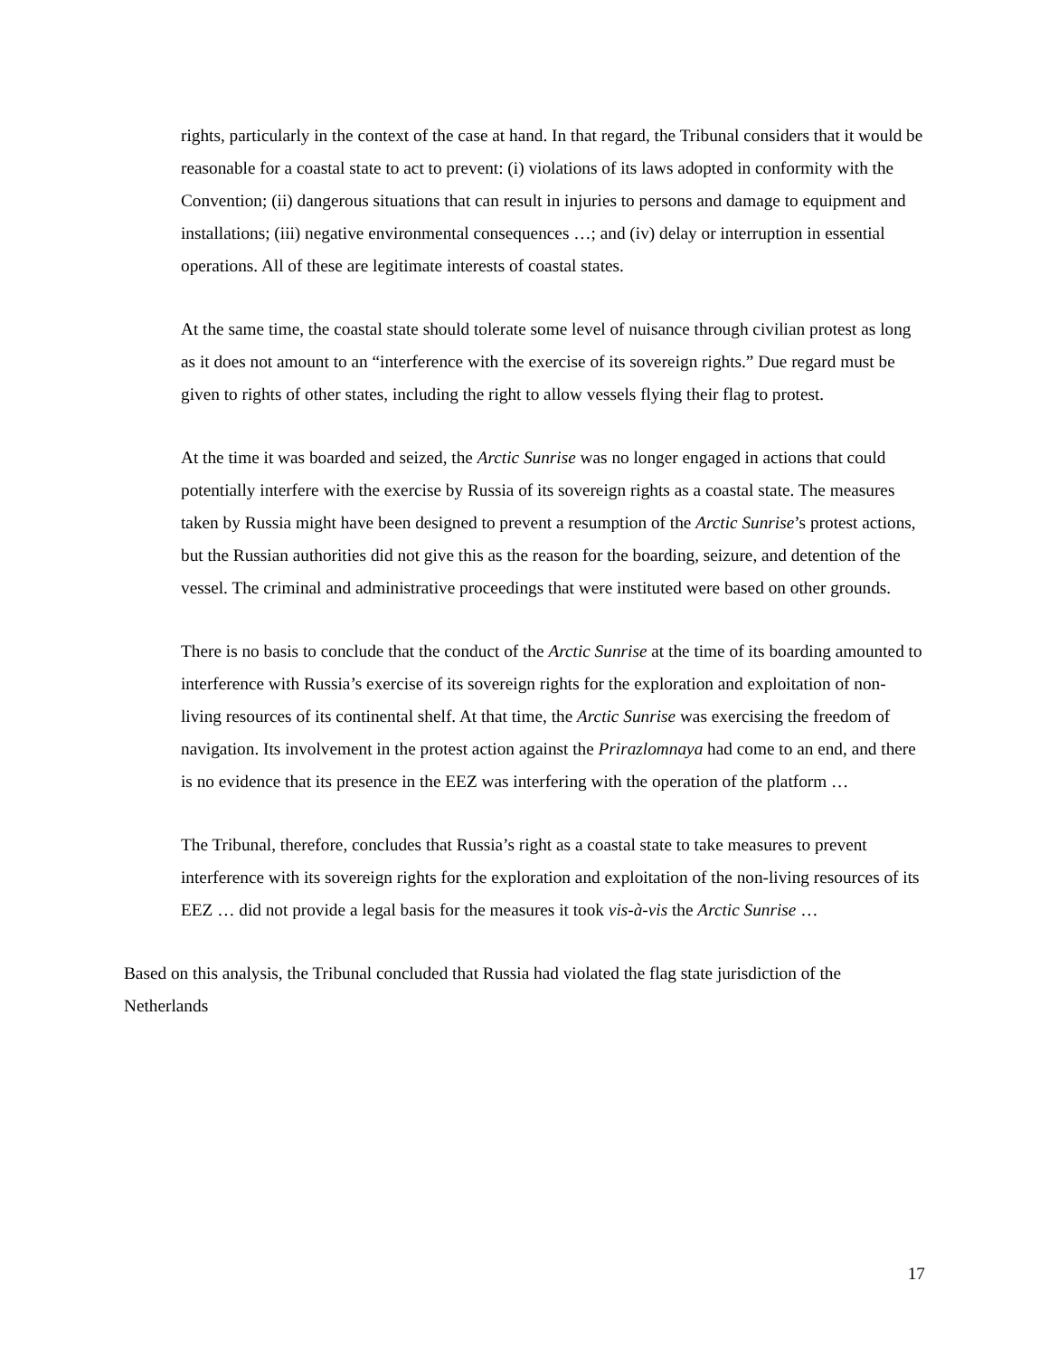rights, particularly in the context of the case at hand. In that regard, the Tribunal considers that it would be reasonable for a coastal state to act to prevent: (i) violations of its laws adopted in conformity with the Convention; (ii) dangerous situations that can result in injuries to persons and damage to equipment and installations; (iii) negative environmental consequences …; and (iv) delay or interruption in essential operations. All of these are legitimate interests of coastal states.
At the same time, the coastal state should tolerate some level of nuisance through civilian protest as long as it does not amount to an “interference with the exercise of its sovereign rights.” Due regard must be given to rights of other states, including the right to allow vessels flying their flag to protest.
At the time it was boarded and seized, the Arctic Sunrise was no longer engaged in actions that could potentially interfere with the exercise by Russia of its sovereign rights as a coastal state. The measures taken by Russia might have been designed to prevent a resumption of the Arctic Sunrise’s protest actions, but the Russian authorities did not give this as the reason for the boarding, seizure, and detention of the vessel. The criminal and administrative proceedings that were instituted were based on other grounds.
There is no basis to conclude that the conduct of the Arctic Sunrise at the time of its boarding amounted to interference with Russia’s exercise of its sovereign rights for the exploration and exploitation of non-living resources of its continental shelf. At that time, the Arctic Sunrise was exercising the freedom of navigation. Its involvement in the protest action against the Prirazlomnaya had come to an end, and there is no evidence that its presence in the EEZ was interfering with the operation of the platform …
The Tribunal, therefore, concludes that Russia’s right as a coastal state to take measures to prevent interference with its sovereign rights for the exploration and exploitation of the non-living resources of its EEZ … did not provide a legal basis for the measures it took vis-à-vis the Arctic Sunrise …
Based on this analysis, the Tribunal concluded that Russia had violated the flag state jurisdiction of the Netherlands
17